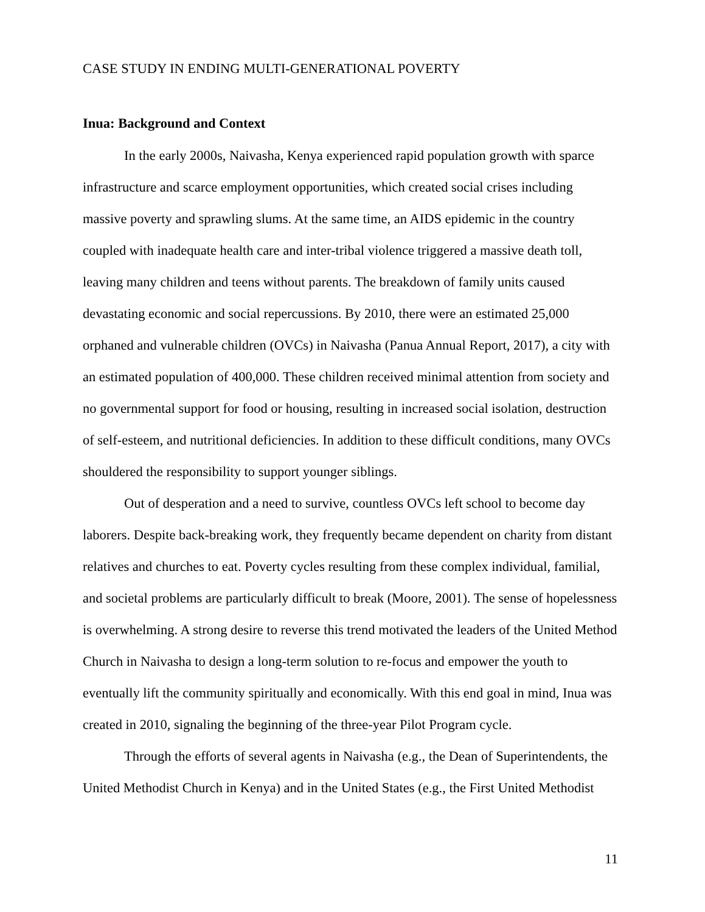CASE STUDY IN ENDING MULTI-GENERATIONAL POVERTY
Inua: Background and Context
In the early 2000s, Naivasha, Kenya experienced rapid population growth with sparce infrastructure and scarce employment opportunities, which created social crises including massive poverty and sprawling slums. At the same time, an AIDS epidemic in the country coupled with inadequate health care and inter-tribal violence triggered a massive death toll, leaving many children and teens without parents. The breakdown of family units caused devastating economic and social repercussions. By 2010, there were an estimated 25,000 orphaned and vulnerable children (OVCs) in Naivasha (Panua Annual Report, 2017), a city with an estimated population of 400,000. These children received minimal attention from society and no governmental support for food or housing, resulting in increased social isolation, destruction of self-esteem, and nutritional deficiencies. In addition to these difficult conditions, many OVCs shouldered the responsibility to support younger siblings.
Out of desperation and a need to survive, countless OVCs left school to become day laborers. Despite back-breaking work, they frequently became dependent on charity from distant relatives and churches to eat. Poverty cycles resulting from these complex individual, familial, and societal problems are particularly difficult to break (Moore, 2001). The sense of hopelessness is overwhelming. A strong desire to reverse this trend motivated the leaders of the United Method Church in Naivasha to design a long-term solution to re-focus and empower the youth to eventually lift the community spiritually and economically. With this end goal in mind, Inua was created in 2010, signaling the beginning of the three-year Pilot Program cycle.
Through the efforts of several agents in Naivasha (e.g., the Dean of Superintendents, the United Methodist Church in Kenya) and in the United States (e.g., the First United Methodist
11